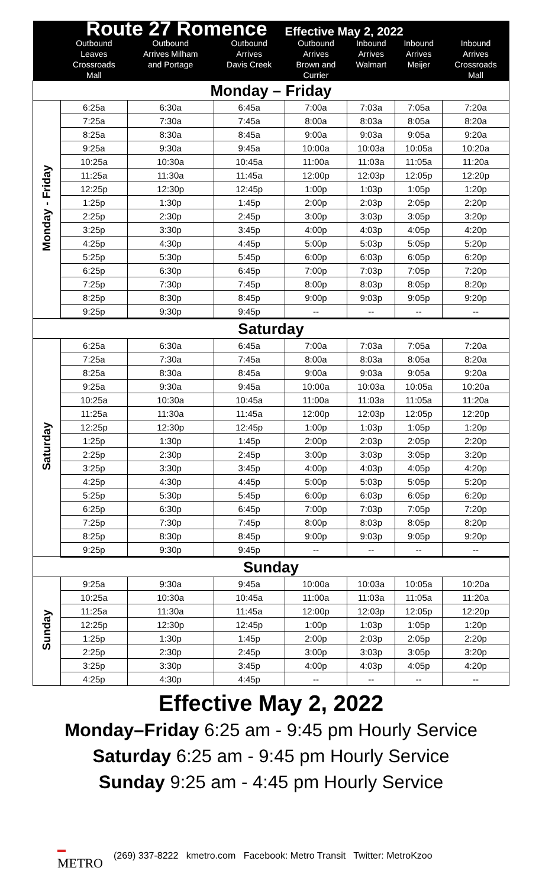| Route 27 Romence Effective May 2, 2022 | | | | | | | |
| | Outbound Leaves Crossroads Mall | Outbound Arrives Milham and Portage | Outbound Arrives Davis Creek | Outbound Arrives Brown and Currier | Inbound Arrives Walmart | Inbound Arrives Meijer | Inbound Arrives Crossroads Mall |
| Monday – Friday | | | | | | | |
| Monday - Friday | 6:25a | 6:30a | 6:45a | 7:00a | 7:03a | 7:05a | 7:20a |
| | 7:25a | 7:30a | 7:45a | 8:00a | 8:03a | 8:05a | 8:20a |
| | 8:25a | 8:30a | 8:45a | 9:00a | 9:03a | 9:05a | 9:20a |
| | 9:25a | 9:30a | 9:45a | 10:00a | 10:03a | 10:05a | 10:20a |
| | 10:25a | 10:30a | 10:45a | 11:00a | 11:03a | 11:05a | 11:20a |
| | 11:25a | 11:30a | 11:45a | 12:00p | 12:03p | 12:05p | 12:20p |
| | 12:25p | 12:30p | 12:45p | 1:00p | 1:03p | 1:05p | 1:20p |
| | 1:25p | 1:30p | 1:45p | 2:00p | 2:03p | 2:05p | 2:20p |
| | 2:25p | 2:30p | 2:45p | 3:00p | 3:03p | 3:05p | 3:20p |
| | 3:25p | 3:30p | 3:45p | 4:00p | 4:03p | 4:05p | 4:20p |
| | 4:25p | 4:30p | 4:45p | 5:00p | 5:03p | 5:05p | 5:20p |
| | 5:25p | 5:30p | 5:45p | 6:00p | 6:03p | 6:05p | 6:20p |
| | 6:25p | 6:30p | 6:45p | 7:00p | 7:03p | 7:05p | 7:20p |
| | 7:25p | 7:30p | 7:45p | 8:00p | 8:03p | 8:05p | 8:20p |
| | 8:25p | 8:30p | 8:45p | 9:00p | 9:03p | 9:05p | 9:20p |
| | 9:25p | 9:30p | 9:45p | -- | -- | -- | -- |
| Saturday | | | | | | | |
| Saturday | 6:25a | 6:30a | 6:45a | 7:00a | 7:03a | 7:05a | 7:20a |
| | 7:25a | 7:30a | 7:45a | 8:00a | 8:03a | 8:05a | 8:20a |
| | 8:25a | 8:30a | 8:45a | 9:00a | 9:03a | 9:05a | 9:20a |
| | 9:25a | 9:30a | 9:45a | 10:00a | 10:03a | 10:05a | 10:20a |
| | 10:25a | 10:30a | 10:45a | 11:00a | 11:03a | 11:05a | 11:20a |
| | 11:25a | 11:30a | 11:45a | 12:00p | 12:03p | 12:05p | 12:20p |
| | 12:25p | 12:30p | 12:45p | 1:00p | 1:03p | 1:05p | 1:20p |
| | 1:25p | 1:30p | 1:45p | 2:00p | 2:03p | 2:05p | 2:20p |
| | 2:25p | 2:30p | 2:45p | 3:00p | 3:03p | 3:05p | 3:20p |
| | 3:25p | 3:30p | 3:45p | 4:00p | 4:03p | 4:05p | 4:20p |
| | 4:25p | 4:30p | 4:45p | 5:00p | 5:03p | 5:05p | 5:20p |
| | 5:25p | 5:30p | 5:45p | 6:00p | 6:03p | 6:05p | 6:20p |
| | 6:25p | 6:30p | 6:45p | 7:00p | 7:03p | 7:05p | 7:20p |
| | 7:25p | 7:30p | 7:45p | 8:00p | 8:03p | 8:05p | 8:20p |
| | 8:25p | 8:30p | 8:45p | 9:00p | 9:03p | 9:05p | 9:20p |
| | 9:25p | 9:30p | 9:45p | -- | -- | -- | -- |
| Sunday | | | | | | | |
| Sunday | 9:25a | 9:30a | 9:45a | 10:00a | 10:03a | 10:05a | 10:20a |
| | 10:25a | 10:30a | 10:45a | 11:00a | 11:03a | 11:05a | 11:20a |
| | 11:25a | 11:30a | 11:45a | 12:00p | 12:03p | 12:05p | 12:20p |
| | 12:25p | 12:30p | 12:45p | 1:00p | 1:03p | 1:05p | 1:20p |
| | 1:25p | 1:30p | 1:45p | 2:00p | 2:03p | 2:05p | 2:20p |
| | 2:25p | 2:30p | 2:45p | 3:00p | 3:03p | 3:05p | 3:20p |
| | 3:25p | 3:30p | 3:45p | 4:00p | 4:03p | 4:05p | 4:20p |
| | 4:25p | 4:30p | 4:45p | -- | -- | -- | -- |
Effective May 2, 2022
Monday–Friday 6:25 am - 9:45 pm Hourly Service
Saturday 6:25 am - 9:45 pm Hourly Service
Sunday 9:25 am - 4:45 pm Hourly Service
▬
METRO (269) 337-8222 kmetro.com Facebook: Metro Transit Twitter: MetroKzoo